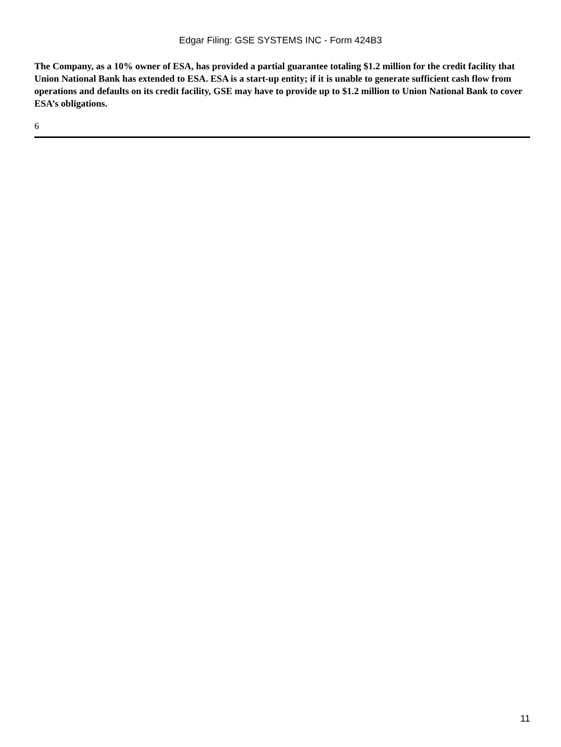Edgar Filing: GSE SYSTEMS INC - Form 424B3
The Company, as a 10% owner of ESA, has provided a partial guarantee totaling $1.2 million for the credit facility that Union National Bank has extended to ESA. ESA is a start-up entity; if it is unable to generate sufficient cash flow from operations and defaults on its credit facility, GSE may have to provide up to $1.2 million to Union National Bank to cover ESA’s obligations.
6
11